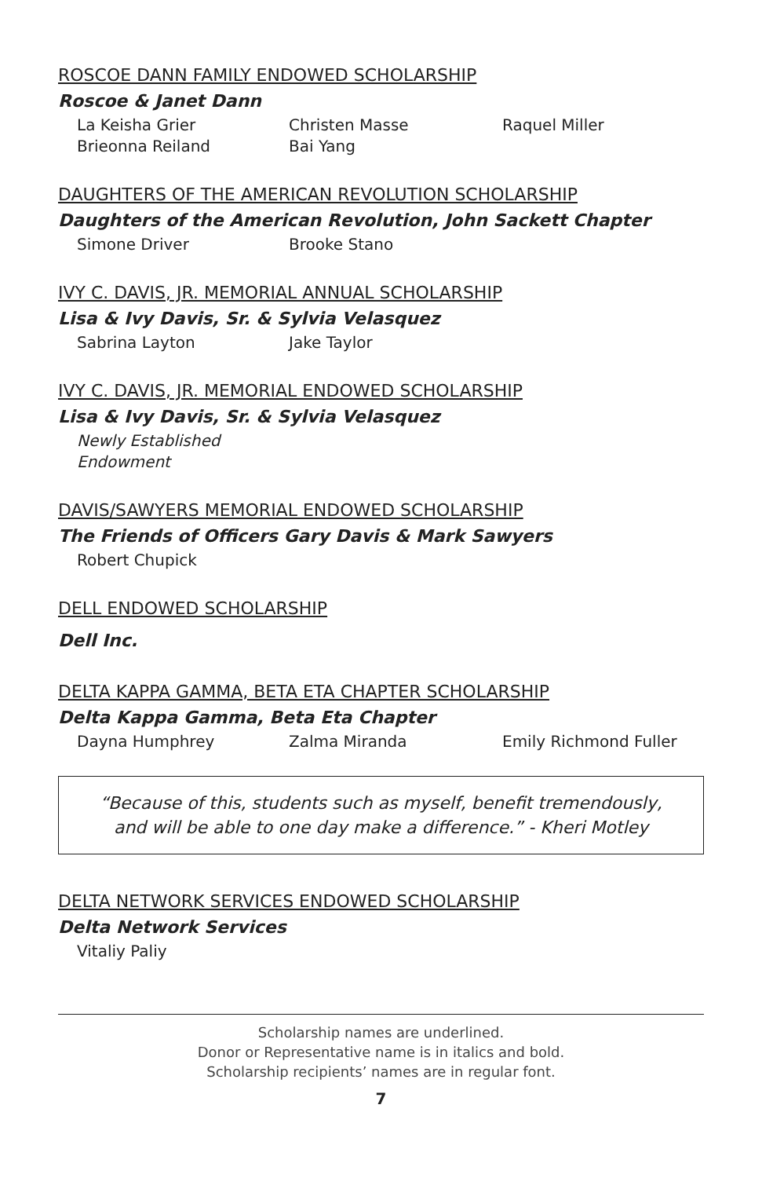ROSCOE DANN FAMILY ENDOWED SCHOLARSHIP
Roscoe & Janet Dann
La Keisha Grier Christen Masse Raquel Miller Brieonna Reiland Bai Yang
DAUGHTERS OF THE AMERICAN REVOLUTION SCHOLARSHIP
Daughters of the American Revolution, John Sackett Chapter
Simone Driver Brooke Stano
IVY C. DAVIS, JR. MEMORIAL ANNUAL SCHOLARSHIP
Lisa & Ivy Davis, Sr. & Sylvia Velasquez
Sabrina Layton Jake Taylor
IVY C. DAVIS, JR. MEMORIAL ENDOWED SCHOLARSHIP
Lisa & Ivy Davis, Sr. & Sylvia Velasquez
Newly Established Endowment
DAVIS/SAWYERS MEMORIAL ENDOWED SCHOLARSHIP
The Friends of Officers Gary Davis & Mark Sawyers
Robert Chupick
DELL ENDOWED SCHOLARSHIP
Dell Inc.
DELTA KAPPA GAMMA, BETA ETA CHAPTER SCHOLARSHIP
Delta Kappa Gamma, Beta Eta Chapter
Dayna Humphrey Zalma Miranda Emily Richmond Fuller
“Because of this, students such as myself, benefit tremendously,
and will be able to one day make a difference.” - Kheri Motley
DELTA NETWORK SERVICES ENDOWED SCHOLARSHIP
Delta Network Services
Vitaliy Paliy
Scholarship names are underlined.
Donor or Representative name is in italics and bold.
Scholarship recipients’ names are in regular font.
7